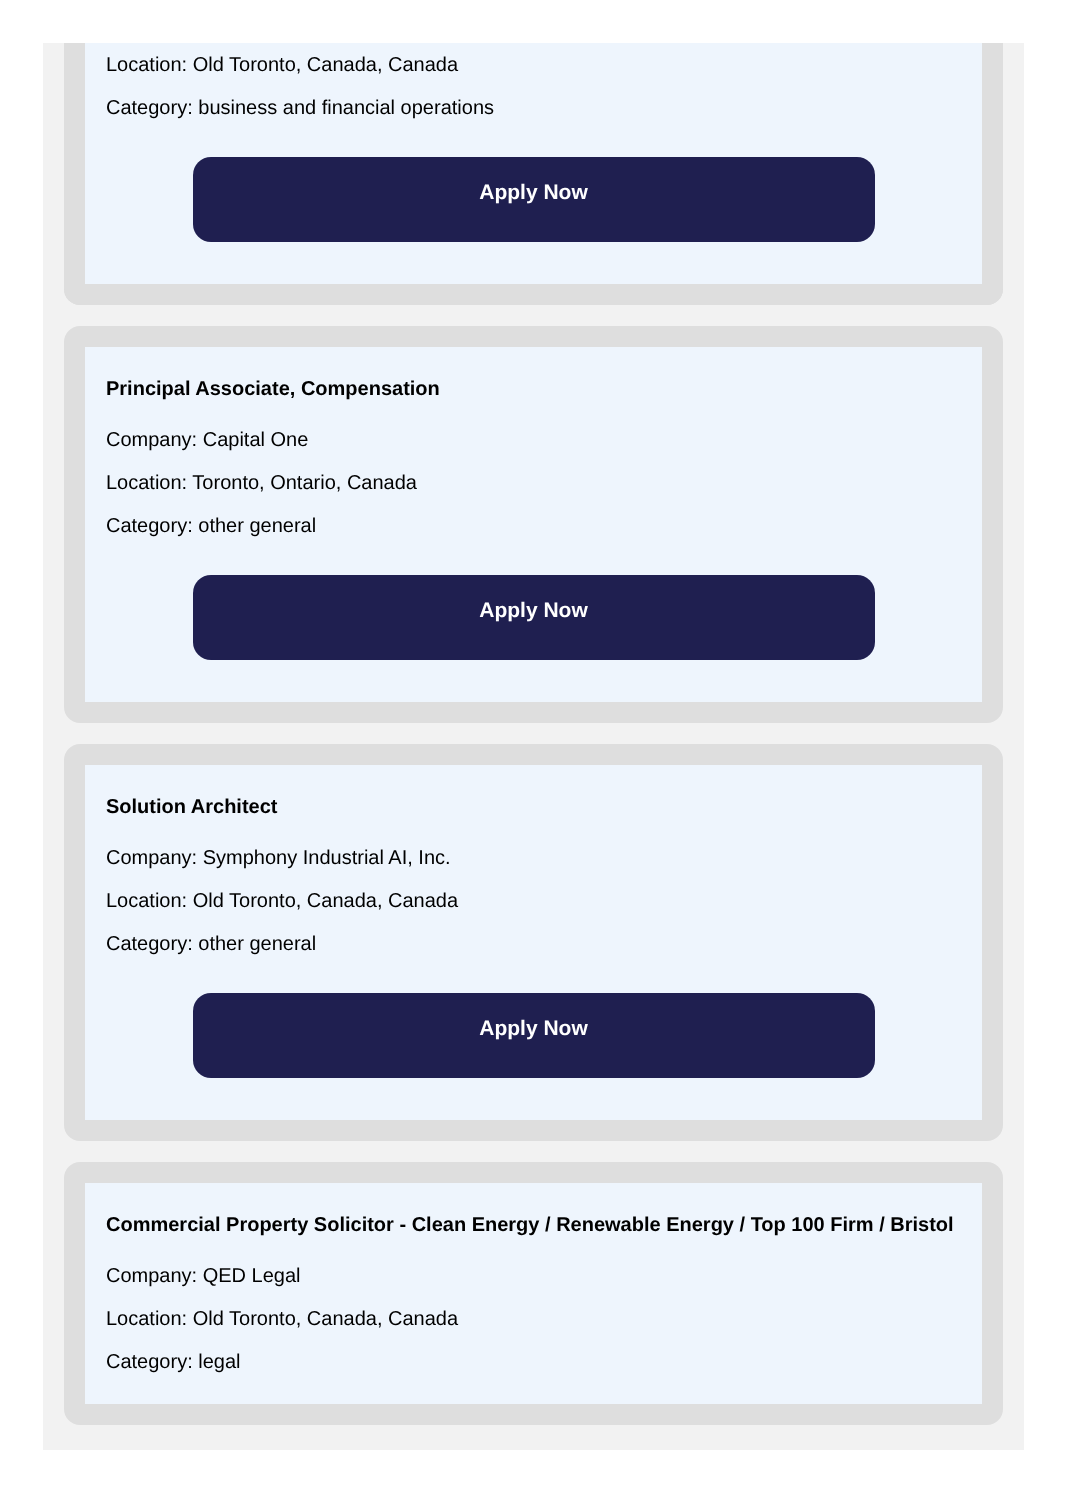Location: Old Toronto, Canada, Canada
Category: business and financial operations
Apply Now
Principal Associate, Compensation
Company: Capital One
Location: Toronto, Ontario, Canada
Category: other general
Apply Now
Solution Architect
Company: Symphony Industrial AI, Inc.
Location: Old Toronto, Canada, Canada
Category: other general
Apply Now
Commercial Property Solicitor - Clean Energy / Renewable Energy / Top 100 Firm / Bristol
Company: QED Legal
Location: Old Toronto, Canada, Canada
Category: legal